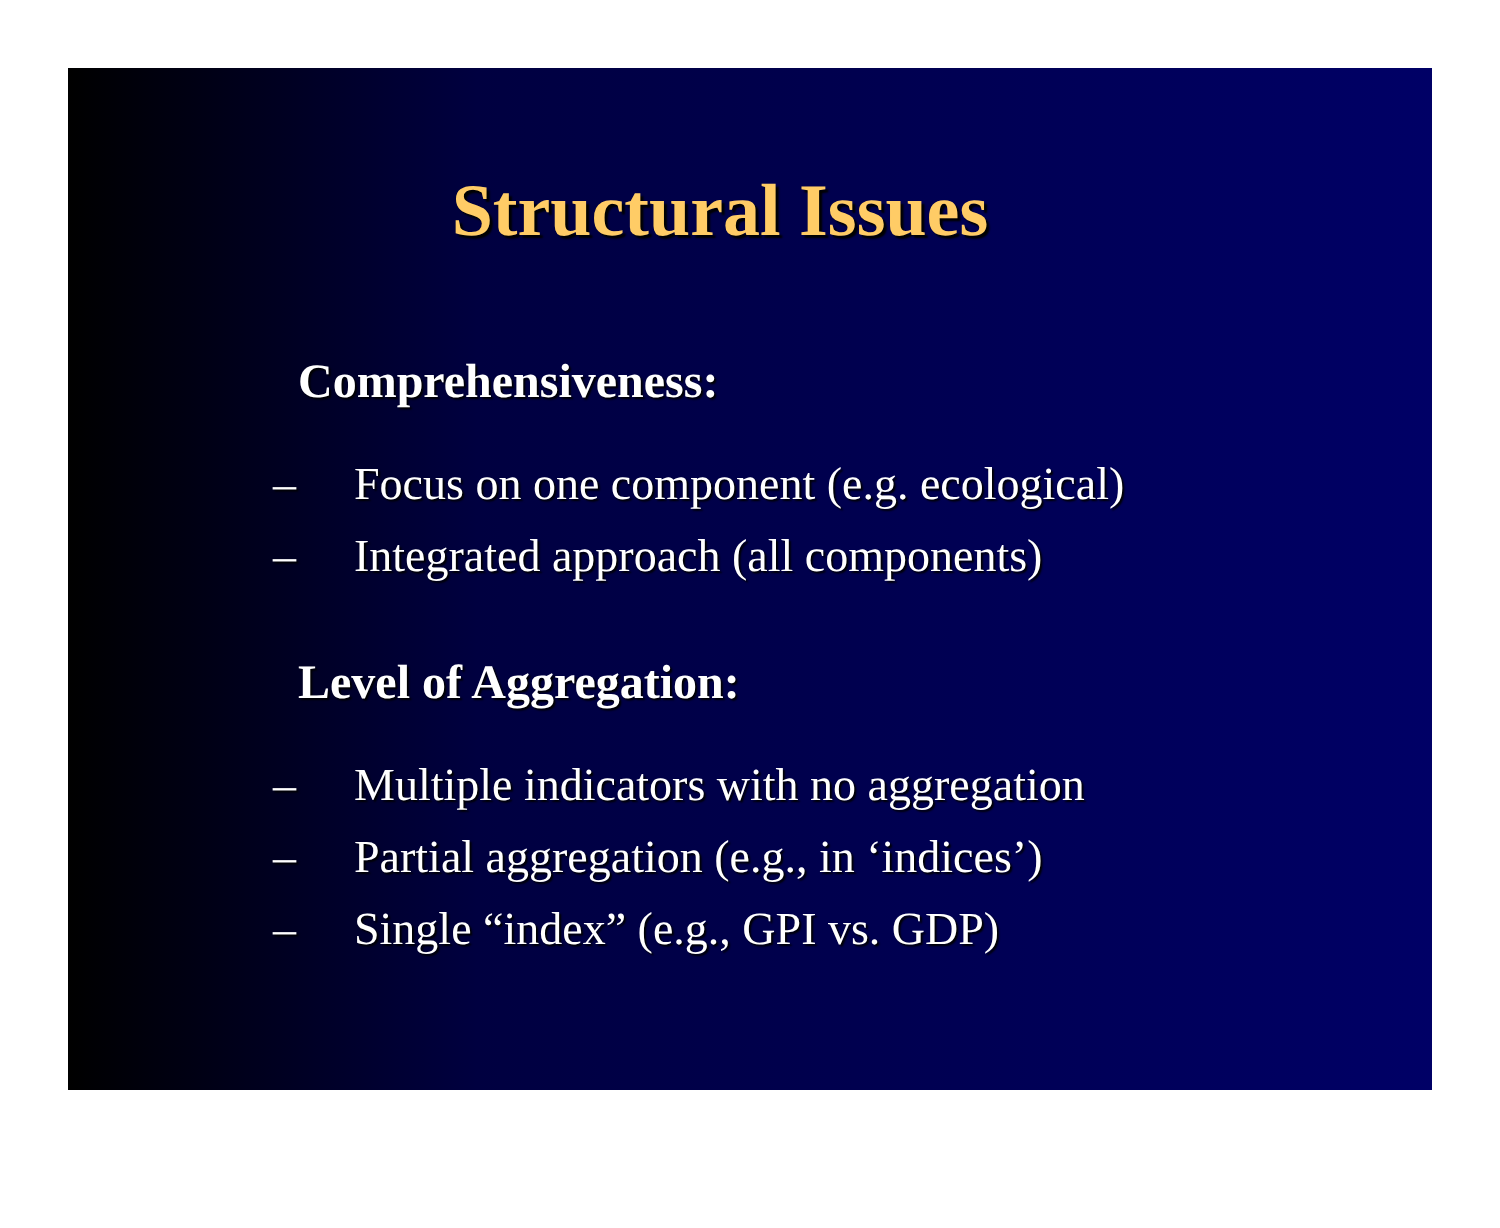Structural Issues
Comprehensiveness:
– Focus on one component (e.g. ecological)
– Integrated approach (all components)
Level of Aggregation:
– Multiple indicators with no aggregation
– Partial aggregation (e.g., in ‘indices’)
– Single “index” (e.g., GPI vs. GDP)